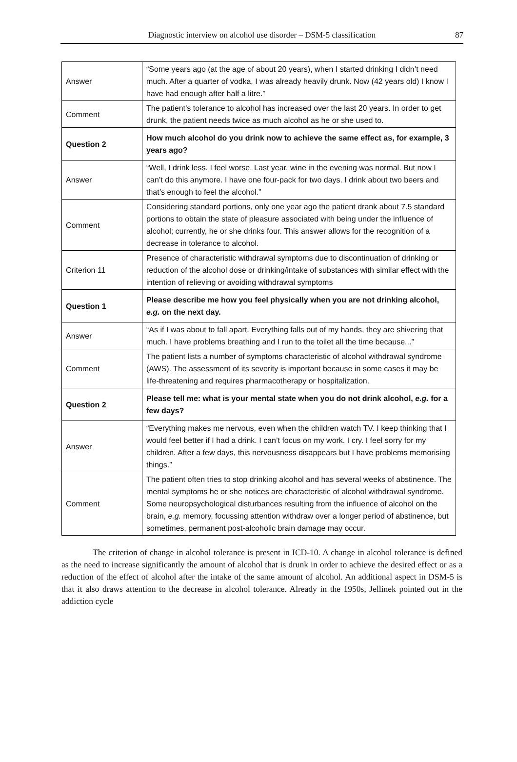Diagnostic interview on alcohol use disorder – DSM-5 classification 87
| Answer | “Some years ago (at the age of about 20 years), when I started drinking I didn’t need much. After a quarter of vodka, I was already heavily drunk. Now (42 years old) I know I have had enough after half a litre.” |
| Comment | The patient’s tolerance to alcohol has increased over the last 20 years. In order to get drunk, the patient needs twice as much alcohol as he or she used to. |
| Question 2 | How much alcohol do you drink now to achieve the same effect as, for example, 3 years ago? |
| Answer | “Well, I drink less. I feel worse. Last year, wine in the evening was normal. But now I can’t do this anymore. I have one four-pack for two days. I drink about two beers and that’s enough to feel the alcohol.” |
| Comment | Considering standard portions, only one year ago the patient drank about 7.5 standard portions to obtain the state of pleasure associated with being under the influence of alcohol; currently, he or she drinks four. This answer allows for the recognition of a decrease in tolerance to alcohol. |
| Criterion 11 | Presence of characteristic withdrawal symptoms due to discontinuation of drinking or reduction of the alcohol dose or drinking/intake of substances with similar effect with the intention of relieving or avoiding withdrawal symptoms |
| Question 1 | Please describe me how you feel physically when you are not drinking alcohol, e.g. on the next day. |
| Answer | “As if I was about to fall apart. Everything falls out of my hands, they are shivering that much. I have problems breathing and I run to the toilet all the time because...” |
| Comment | The patient lists a number of symptoms characteristic of alcohol withdrawal syndrome (AWS). The assessment of its severity is important because in some cases it may be life-threatening and requires pharmacotherapy or hospitalization. |
| Question 2 | Please tell me: what is your mental state when you do not drink alcohol, e.g. for a few days? |
| Answer | “Everything makes me nervous, even when the children watch TV. I keep thinking that I would feel better if I had a drink. I can’t focus on my work. I cry. I feel sorry for my children. After a few days, this nervousness disappears but I have problems memorising things.” |
| Comment | The patient often tries to stop drinking alcohol and has several weeks of abstinence. The mental symptoms he or she notices are characteristic of alcohol withdrawal syndrome. Some neuropsychological disturbances resulting from the influence of alcohol on the brain, e.g. memory, focussing attention withdraw over a longer period of abstinence, but sometimes, permanent post-alcoholic brain damage may occur. |
The criterion of change in alcohol tolerance is present in ICD-10. A change in alcohol tolerance is defined as the need to increase significantly the amount of alcohol that is drunk in order to achieve the desired effect or as a reduction of the effect of alcohol after the intake of the same amount of alcohol. An additional aspect in DSM-5 is that it also draws attention to the decrease in alcohol tolerance. Already in the 1950s, Jellinek pointed out in the addiction cycle